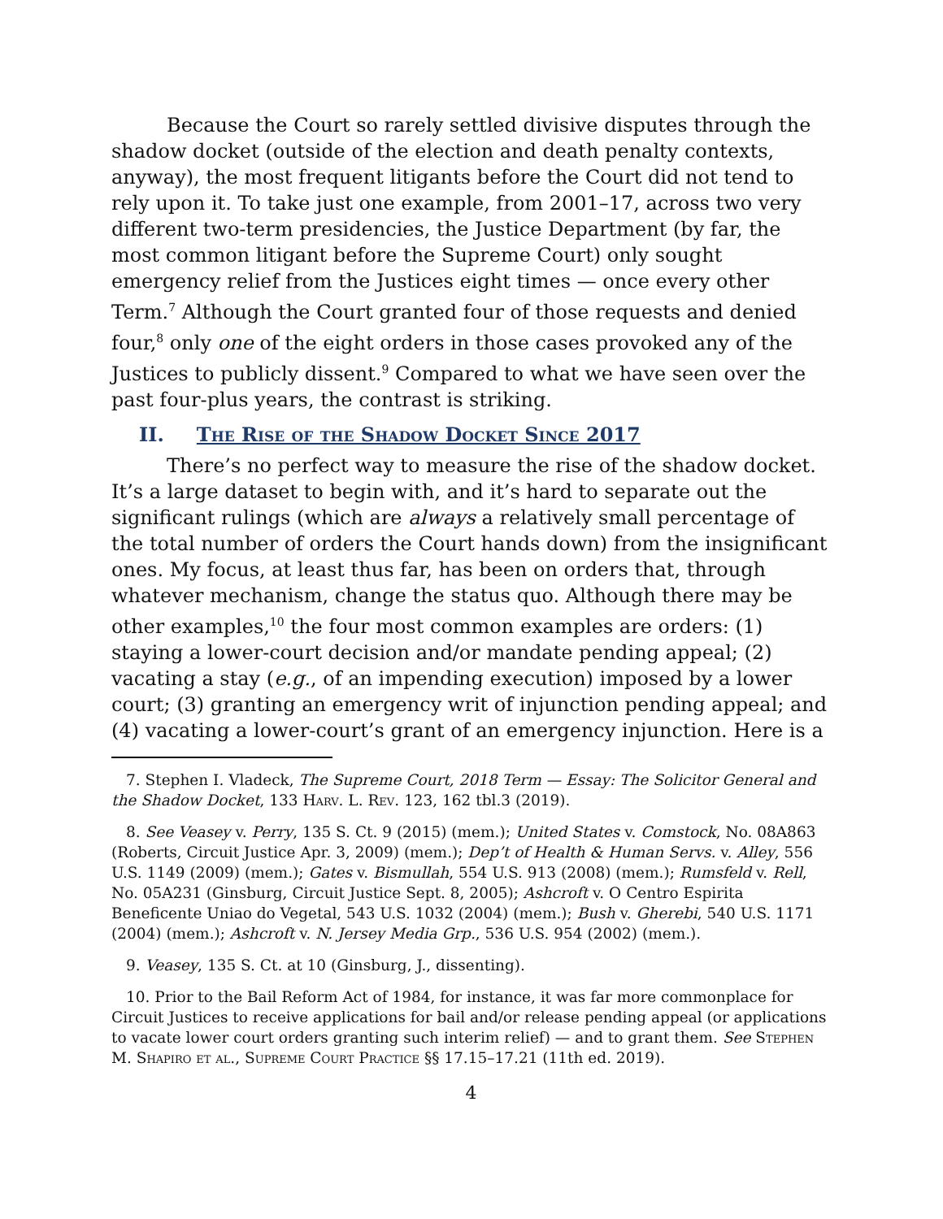Because the Court so rarely settled divisive disputes through the shadow docket (outside of the election and death penalty contexts, anyway), the most frequent litigants before the Court did not tend to rely upon it. To take just one example, from 2001–17, across two very different two-term presidencies, the Justice Department (by far, the most common litigant before the Supreme Court) only sought emergency relief from the Justices eight times — once every other Term.<sup>7</sup> Although the Court granted four of those requests and denied four,<sup>8</sup> only one of the eight orders in those cases provoked any of the Justices to publicly dissent.<sup>9</sup> Compared to what we have seen over the past four-plus years, the contrast is striking.
II. The Rise of the Shadow Docket Since 2017
There’s no perfect way to measure the rise of the shadow docket. It’s a large dataset to begin with, and it’s hard to separate out the significant rulings (which are always a relatively small percentage of the total number of orders the Court hands down) from the insignificant ones. My focus, at least thus far, has been on orders that, through whatever mechanism, change the status quo. Although there may be other examples,<sup>10</sup> the four most common examples are orders: (1) staying a lower-court decision and/or mandate pending appeal; (2) vacating a stay (e.g., of an impending execution) imposed by a lower court; (3) granting an emergency writ of injunction pending appeal; and (4) vacating a lower-court’s grant of an emergency injunction. Here is a
7. Stephen I. Vladeck, The Supreme Court, 2018 Term — Essay: The Solicitor General and the Shadow Docket, 133 Harv. L. Rev. 123, 162 tbl.3 (2019).
8. See Veasey v. Perry, 135 S. Ct. 9 (2015) (mem.); United States v. Comstock, No. 08A863 (Roberts, Circuit Justice Apr. 3, 2009) (mem.); Dep’t of Health & Human Servs. v. Alley, 556 U.S. 1149 (2009) (mem.); Gates v. Bismullah, 554 U.S. 913 (2008) (mem.); Rumsfeld v. Rell, No. 05A231 (Ginsburg, Circuit Justice Sept. 8, 2005); Ashcroft v. O Centro Espirita Beneficente Uniao do Vegetal, 543 U.S. 1032 (2004) (mem.); Bush v. Gherebi, 540 U.S. 1171 (2004) (mem.); Ashcroft v. N. Jersey Media Grp., 536 U.S. 954 (2002) (mem.).
9. Veasey, 135 S. Ct. at 10 (Ginsburg, J., dissenting).
10. Prior to the Bail Reform Act of 1984, for instance, it was far more commonplace for Circuit Justices to receive applications for bail and/or release pending appeal (or applications to vacate lower court orders granting such interim relief) — and to grant them. See Stephen M. Shapiro et al., Supreme Court Practice §§ 17.15–17.21 (11th ed. 2019).
4